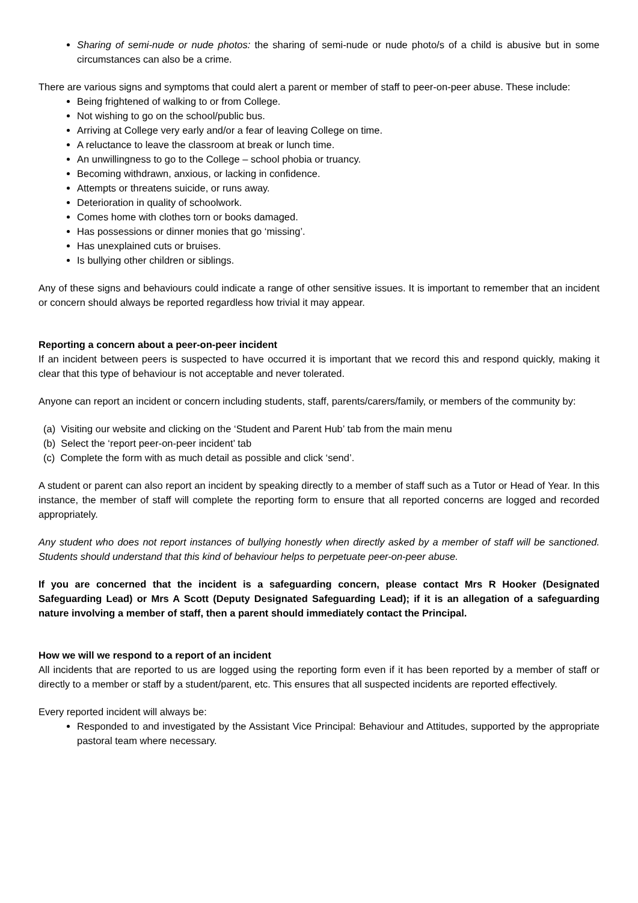Sharing of semi-nude or nude photos: the sharing of semi-nude or nude photo/s of a child is abusive but in some circumstances can also be a crime.
There are various signs and symptoms that could alert a parent or member of staff to peer-on-peer abuse. These include:
Being frightened of walking to or from College.
Not wishing to go on the school/public bus.
Arriving at College very early and/or a fear of leaving College on time.
A reluctance to leave the classroom at break or lunch time.
An unwillingness to go to the College – school phobia or truancy.
Becoming withdrawn, anxious, or lacking in confidence.
Attempts or threatens suicide, or runs away.
Deterioration in quality of schoolwork.
Comes home with clothes torn or books damaged.
Has possessions or dinner monies that go ‘missing’.
Has unexplained cuts or bruises.
Is bullying other children or siblings.
Any of these signs and behaviours could indicate a range of other sensitive issues. It is important to remember that an incident or concern should always be reported regardless how trivial it may appear.
Reporting a concern about a peer-on-peer incident
If an incident between peers is suspected to have occurred it is important that we record this and respond quickly, making it clear that this type of behaviour is not acceptable and never tolerated.
Anyone can report an incident or concern including students, staff, parents/carers/family, or members of the community by:
(a) Visiting our website and clicking on the ‘Student and Parent Hub’ tab from the main menu
(b) Select the ‘report peer-on-peer incident’ tab
(c) Complete the form with as much detail as possible and click ‘send’.
A student or parent can also report an incident by speaking directly to a member of staff such as a Tutor or Head of Year. In this instance, the member of staff will complete the reporting form to ensure that all reported concerns are logged and recorded appropriately.
Any student who does not report instances of bullying honestly when directly asked by a member of staff will be sanctioned. Students should understand that this kind of behaviour helps to perpetuate peer-on-peer abuse.
If you are concerned that the incident is a safeguarding concern, please contact Mrs R Hooker (Designated Safeguarding Lead) or Mrs A Scott (Deputy Designated Safeguarding Lead); if it is an allegation of a safeguarding nature involving a member of staff, then a parent should immediately contact the Principal.
How we will we respond to a report of an incident
All incidents that are reported to us are logged using the reporting form even if it has been reported by a member of staff or directly to a member or staff by a student/parent, etc. This ensures that all suspected incidents are reported effectively.
Every reported incident will always be:
Responded to and investigated by the Assistant Vice Principal: Behaviour and Attitudes, supported by the appropriate pastoral team where necessary.